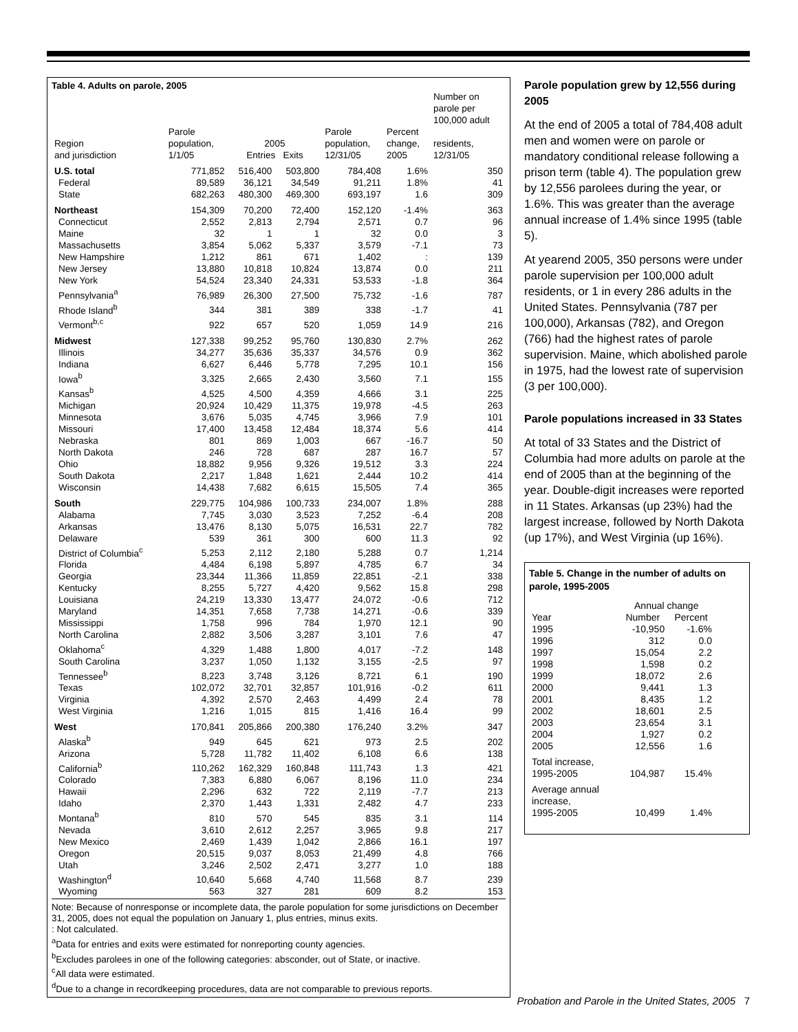Table 4. Adults on parole, 2005
| | | | | | | Number on parole per 100,000 adult |
| --- | --- | --- | --- | --- | --- | --- |
| Region and jurisdiction | Parole population, 1/1/05 | 2005 Entries Exits | | Parole population, 12/31/05 | Percent change, 2005 | residents, 12/31/05 |
| U.S. total | 771,852 | 516,400 | 503,800 | 784,408 | 1.6% | 350 |
| Federal | 89,589 | 36,121 | 34,549 | 91,211 | 1.8% | 41 |
| State | 682,263 | 480,300 | 469,300 | 693,197 | 1.6 | 309 |
| Northeast | 154,309 | 70,200 | 72,400 | 152,120 | -1.4% | 363 |
| Connecticut | 2,552 | 2,813 | 2,794 | 2,571 | 0.7 | 96 |
| Maine | 32 | 1 | 1 | 32 | 0.0 | 3 |
| Massachusetts | 3,854 | 5,062 | 5,337 | 3,579 | -7.1 | 73 |
| New Hampshire | 1,212 | 861 | 671 | 1,402 | : | 139 |
| New Jersey | 13,880 | 10,818 | 10,824 | 13,874 | 0.0 | 211 |
| New York | 54,524 | 23,340 | 24,331 | 53,533 | -1.8 | 364 |
| Pennsylvania<sup>a</sup> | 76,989 | 26,300 | 27,500 | 75,732 | -1.6 | 787 |
| Rhode Island<sup>b</sup> | 344 | 381 | 389 | 338 | -1.7 | 41 |
| Vermont<sup>b,c</sup> | 922 | 657 | 520 | 1,059 | 14.9 | 216 |
| Midwest | 127,338 | 99,252 | 95,760 | 130,830 | 2.7% | 262 |
| Illinois | 34,277 | 35,636 | 35,337 | 34,576 | 0.9 | 362 |
| Indiana | 6,627 | 6,446 | 5,778 | 7,295 | 10.1 | 156 |
| Iowa<sup>b</sup> | 3,325 | 2,665 | 2,430 | 3,560 | 7.1 | 155 |
| Kansas<sup>b</sup> | 4,525 | 4,500 | 4,359 | 4,666 | 3.1 | 225 |
| Michigan | 20,924 | 10,429 | 11,375 | 19,978 | -4.5 | 263 |
| Minnesota | 3,676 | 5,035 | 4,745 | 3,966 | 7.9 | 101 |
| Missouri | 17,400 | 13,458 | 12,484 | 18,374 | 5.6 | 414 |
| Nebraska | 801 | 869 | 1,003 | 667 | -16.7 | 50 |
| North Dakota | 246 | 728 | 687 | 287 | 16.7 | 57 |
| Ohio | 18,882 | 9,956 | 9,326 | 19,512 | 3.3 | 224 |
| South Dakota | 2,217 | 1,848 | 1,621 | 2,444 | 10.2 | 414 |
| Wisconsin | 14,438 | 7,682 | 6,615 | 15,505 | 7.4 | 365 |
| South | 229,775 | 104,986 | 100,733 | 234,007 | 1.8% | 288 |
| Alabama | 7,745 | 3,030 | 3,523 | 7,252 | -6.4 | 208 |
| Arkansas | 13,476 | 8,130 | 5,075 | 16,531 | 22.7 | 782 |
| Delaware | 539 | 361 | 300 | 600 | 11.3 | 92 |
| District of Columbia<sup>c</sup> | 5,253 | 2,112 | 2,180 | 5,288 | 0.7 | 1,214 |
| Florida | 4,484 | 6,198 | 5,897 | 4,785 | 6.7 | 34 |
| Georgia | 23,344 | 11,366 | 11,859 | 22,851 | -2.1 | 338 |
| Kentucky | 8,255 | 5,727 | 4,420 | 9,562 | 15.8 | 298 |
| Louisiana | 24,219 | 13,330 | 13,477 | 24,072 | -0.6 | 712 |
| Maryland | 14,351 | 7,658 | 7,738 | 14,271 | -0.6 | 339 |
| Mississippi | 1,758 | 996 | 784 | 1,970 | 12.1 | 90 |
| North Carolina | 2,882 | 3,506 | 3,287 | 3,101 | 7.6 | 47 |
| Oklahoma<sup>c</sup> | 4,329 | 1,488 | 1,800 | 4,017 | -7.2 | 148 |
| South Carolina | 3,237 | 1,050 | 1,132 | 3,155 | -2.5 | 97 |
| Tennessee<sup>b</sup> | 8,223 | 3,748 | 3,126 | 8,721 | 6.1 | 190 |
| Texas | 102,072 | 32,701 | 32,857 | 101,916 | -0.2 | 611 |
| Virginia | 4,392 | 2,570 | 2,463 | 4,499 | 2.4 | 78 |
| West Virginia | 1,216 | 1,015 | 815 | 1,416 | 16.4 | 99 |
| West | 170,841 | 205,866 | 200,380 | 176,240 | 3.2% | 347 |
| Alaska<sup>b</sup> | 949 | 645 | 621 | 973 | 2.5 | 202 |
| Arizona | 5,728 | 11,782 | 11,402 | 6,108 | 6.6 | 138 |
| California<sup>b</sup> | 110,262 | 162,329 | 160,848 | 111,743 | 1.3 | 421 |
| Colorado | 7,383 | 6,880 | 6,067 | 8,196 | 11.0 | 234 |
| Hawaii | 2,296 | 632 | 722 | 2,119 | -7.7 | 213 |
| Idaho | 2,370 | 1,443 | 1,331 | 2,482 | 4.7 | 233 |
| Montana<sup>b</sup> | 810 | 570 | 545 | 835 | 3.1 | 114 |
| Nevada | 3,610 | 2,612 | 2,257 | 3,965 | 9.8 | 217 |
| New Mexico | 2,469 | 1,439 | 1,042 | 2,866 | 16.1 | 197 |
| Oregon | 20,515 | 9,037 | 8,053 | 21,499 | 4.8 | 766 |
| Utah | 3,246 | 2,502 | 2,471 | 3,277 | 1.0 | 188 |
| Washington<sup>d</sup> | 10,640 | 5,668 | 4,740 | 11,568 | 8.7 | 239 |
| Wyoming | 563 | 327 | 281 | 609 | 8.2 | 153 |
Note: Because of nonresponse or incomplete data, the parole population for some jurisdictions on December 31, 2005, does not equal the population on January 1, plus entries, minus exits.
: Not calculated.
<sup>a</sup> Data for entries and exits were estimated for nonreporting county agencies.
<sup>b</sup> Excludes parolees in one of the following categories: absconder, out of State, or inactive.
<sup>c</sup> All data were estimated.
<sup>d</sup> Due to a change in recordkeeping procedures, data are not comparable to previous reports.
Parole population grew by 12,556 during 2005
At the end of 2005 a total of 784,408 adult men and women were on parole or mandatory conditional release following a prison term (table 4). The population grew by 12,556 parolees during the year, or 1.6%. This was greater than the average annual increase of 1.4% since 1995 (table 5).
At yearend 2005, 350 persons were under parole supervision per 100,000 adult residents, or 1 in every 286 adults in the United States. Pennsylvania (787 per 100,000), Arkansas (782), and Oregon (766) had the highest rates of parole supervision. Maine, which abolished parole in 1975, had the lowest rate of supervision (3 per 100,000).
Parole populations increased in 33 States
At total of 33 States and the District of Columbia had more adults on parole at the end of 2005 than at the beginning of the year. Double-digit increases were reported in 11 States. Arkansas (up 23%) had the largest increase, followed by North Dakota (up 17%), and West Virginia (up 16%).
Table 5. Change in the number of adults on parole, 1995-2005
| | Annual change | |
| --- | --- | --- |
| Year | Number | Percent |
| 1995 | -10,950 | -1.6% |
| 1996 | 312 | 0.0 |
| 1997 | 15,054 | 2.2 |
| 1998 | 1,598 | 0.2 |
| 1999 | 18,072 | 2.6 |
| 2000 | 9,441 | 1.3 |
| 2001 | 8,435 | 1.2 |
| 2002 | 18,601 | 2.5 |
| 2003 | 23,654 | 3.1 |
| 2004 | 1,927 | 0.2 |
| 2005 | 12,556 | 1.6 |
| Total increase, 1995-2005 | 104,987 | 15.4% |
| Average annual increase, 1995-2005 | 10,499 | 1.4% |
Probation and Parole in the United States, 2005 7